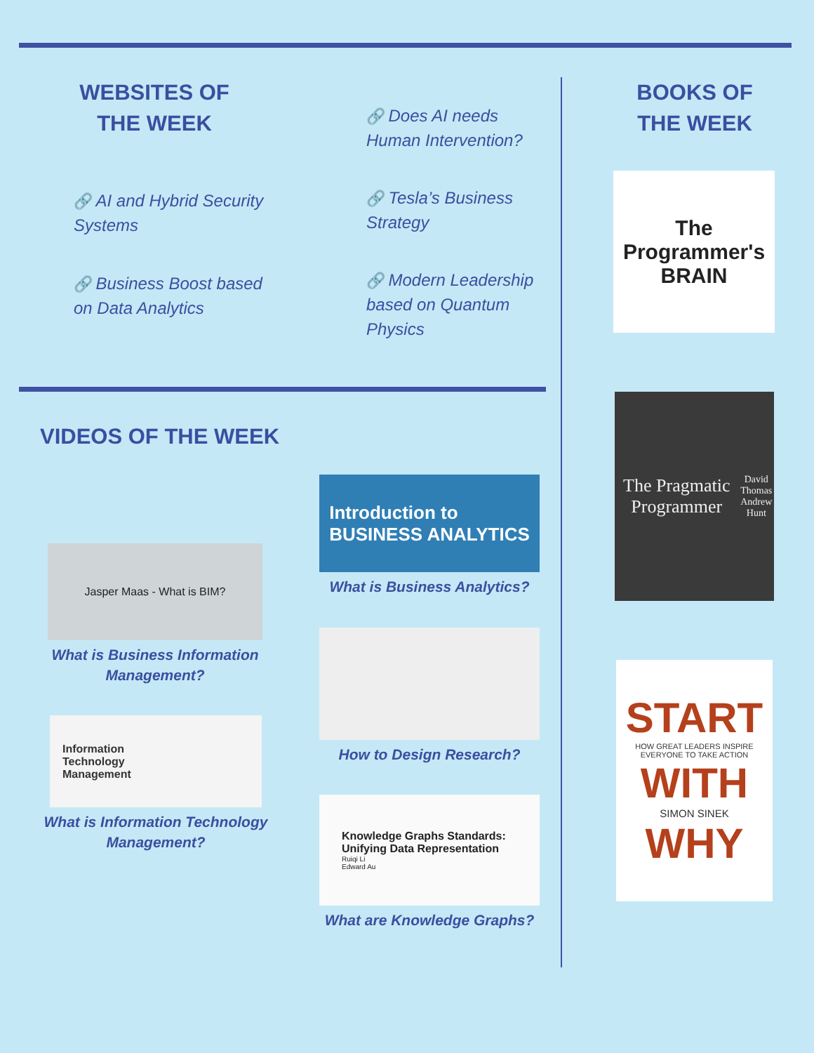WEBSITES OF
THE WEEK
BOOKS OF
THE WEEK
🔗 AI and Hybrid Security Systems
🔗 Business Boost based on Data Analytics
🔗 Does AI needs Human Intervention?
🔗 Tesla’s Business Strategy
🔗 Modern Leadership based on Quantum Physics
VIDEOS OF THE WEEK
Jasper Maas - What is BIM?
What is Business Information Management?
Information
Technology
Management
What is Information Technology Management?
Introduction to
BUSINESS ANALYTICS
What is Business Analytics?
How to Design Research?
Knowledge Graphs Standards:
Unifying Data Representation
Ruiqi Li
Edward Au
What are Knowledge Graphs?
The Programmer's
BRAIN
The Pragmatic Programmer
David Thomas
Andrew Hunt
START
HOW GREAT LEADERS INSPIRE EVERYONE TO TAKE ACTION
WITH
SIMON SINEK
WHY